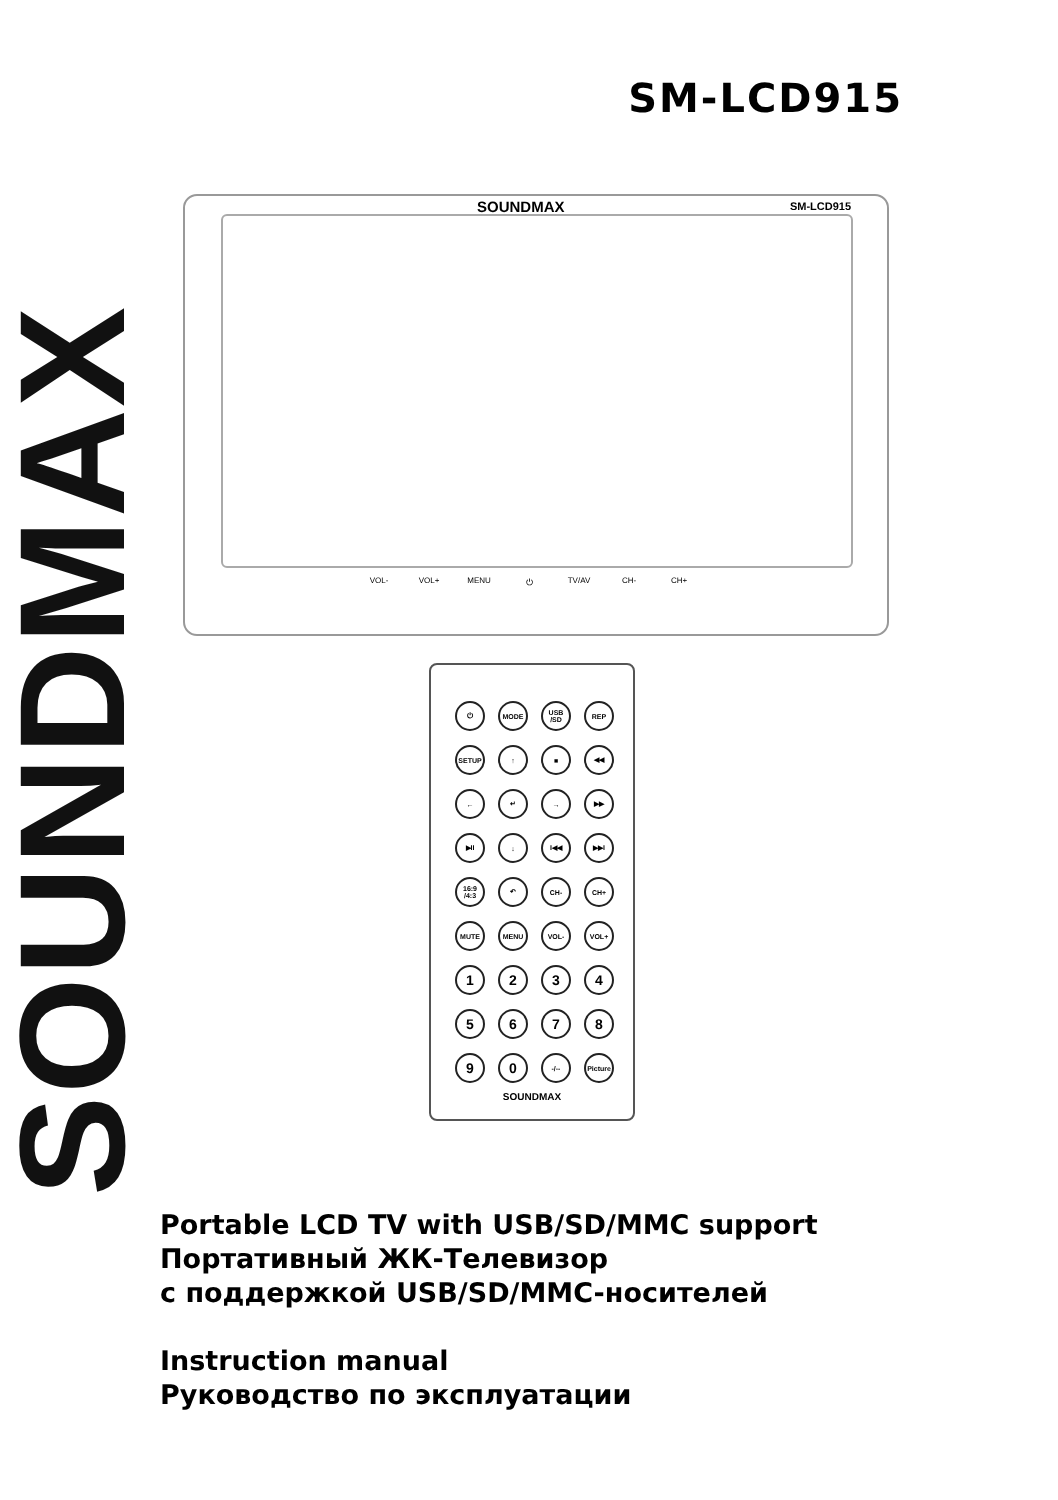SOUNDMAX SM-LCD915
SOUNDMAX SM-LCD915
VOL- VOL+ MENU ⏻ TV/AV CH- CH+
⏻
MODE
USB /SD
REP
SETUP
↑
■
◀◀
←
↵
→
▶▶
▶II
↓
I◀◀
▶▶I
16:9 /4:3
↶
CH-
CH+
MUTE
MENU
VOL-
VOL+
1
2
3
4
5
6
7
8
9
0
-/--
Picture
SOUNDMAX
Portable LCD TV with USB/SD/MMC support
Портативный ЖК-Телевизор
с поддержкой USB/SD/MMC-носителей
Instruction manual
Руководство по эксплуатации